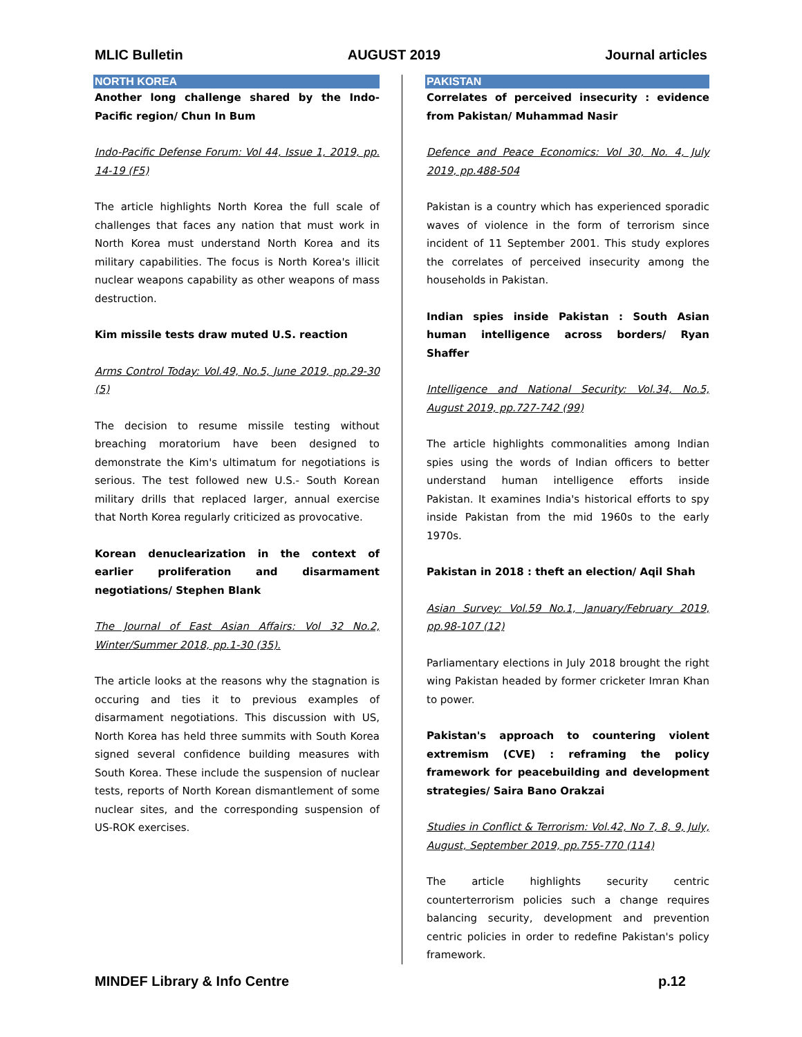MLIC Bulletin AUGUST 2019 Journal articles
NORTH KOREA
Another long challenge shared by the Indo-Pacific region/ Chun In Bum
Indo-Pacific Defense Forum: Vol 44, Issue 1, 2019, pp. 14-19 (F5)
The article highlights North Korea the full scale of challenges that faces any nation that must work in North Korea must understand North Korea and its military capabilities. The focus is North Korea's illicit nuclear weapons capability as other weapons of mass destruction.
Kim missile tests draw muted U.S. reaction
Arms Control Today: Vol.49, No.5, June 2019, pp.29-30 (5)
The decision to resume missile testing without breaching moratorium have been designed to demonstrate the Kim's ultimatum for negotiations is serious. The test followed new U.S.- South Korean military drills that replaced larger, annual exercise that North Korea regularly criticized as provocative.
Korean denuclearization in the context of earlier proliferation and disarmament negotiations/ Stephen Blank
The Journal of East Asian Affairs: Vol 32 No.2, Winter/Summer 2018, pp.1-30 (35).
The article looks at the reasons why the stagnation is occuring and ties it to previous examples of disarmament negotiations. This discussion with US, North Korea has held three summits with South Korea signed several confidence building measures with South Korea. These include the suspension of nuclear tests, reports of North Korean dismantlement of some nuclear sites, and the corresponding suspension of US-ROK exercises.
PAKISTAN
Correlates of perceived insecurity : evidence from Pakistan/ Muhammad Nasir
Defence and Peace Economics: Vol 30, No. 4, July 2019, pp.488-504
Pakistan is a country which has experienced sporadic waves of violence in the form of terrorism since incident of 11 September 2001. This study explores the correlates of perceived insecurity among the households in Pakistan.
Indian spies inside Pakistan : South Asian human intelligence across borders/ Ryan Shaffer
Intelligence and National Security: Vol.34, No.5, August 2019, pp.727-742 (99)
The article highlights commonalities among Indian spies using the words of Indian officers to better understand human intelligence efforts inside Pakistan. It examines India's historical efforts to spy inside Pakistan from the mid 1960s to the early 1970s.
Pakistan in 2018 : theft an election/ Aqil Shah
Asian Survey: Vol.59 No.1, January/February 2019, pp.98-107 (12)
Parliamentary elections in July 2018 brought the right wing Pakistan headed by former cricketer Imran Khan to power.
Pakistan's approach to countering violent extremism (CVE) : reframing the policy framework for peacebuilding and development strategies/ Saira Bano Orakzai
Studies in Conflict & Terrorism: Vol.42, No 7, 8, 9, July, August, September 2019, pp.755-770 (114)
The article highlights security centric counterterrorism policies such a change requires balancing security, development and prevention centric policies in order to redefine Pakistan's policy framework.
MINDEF Library & Info Centre p.12